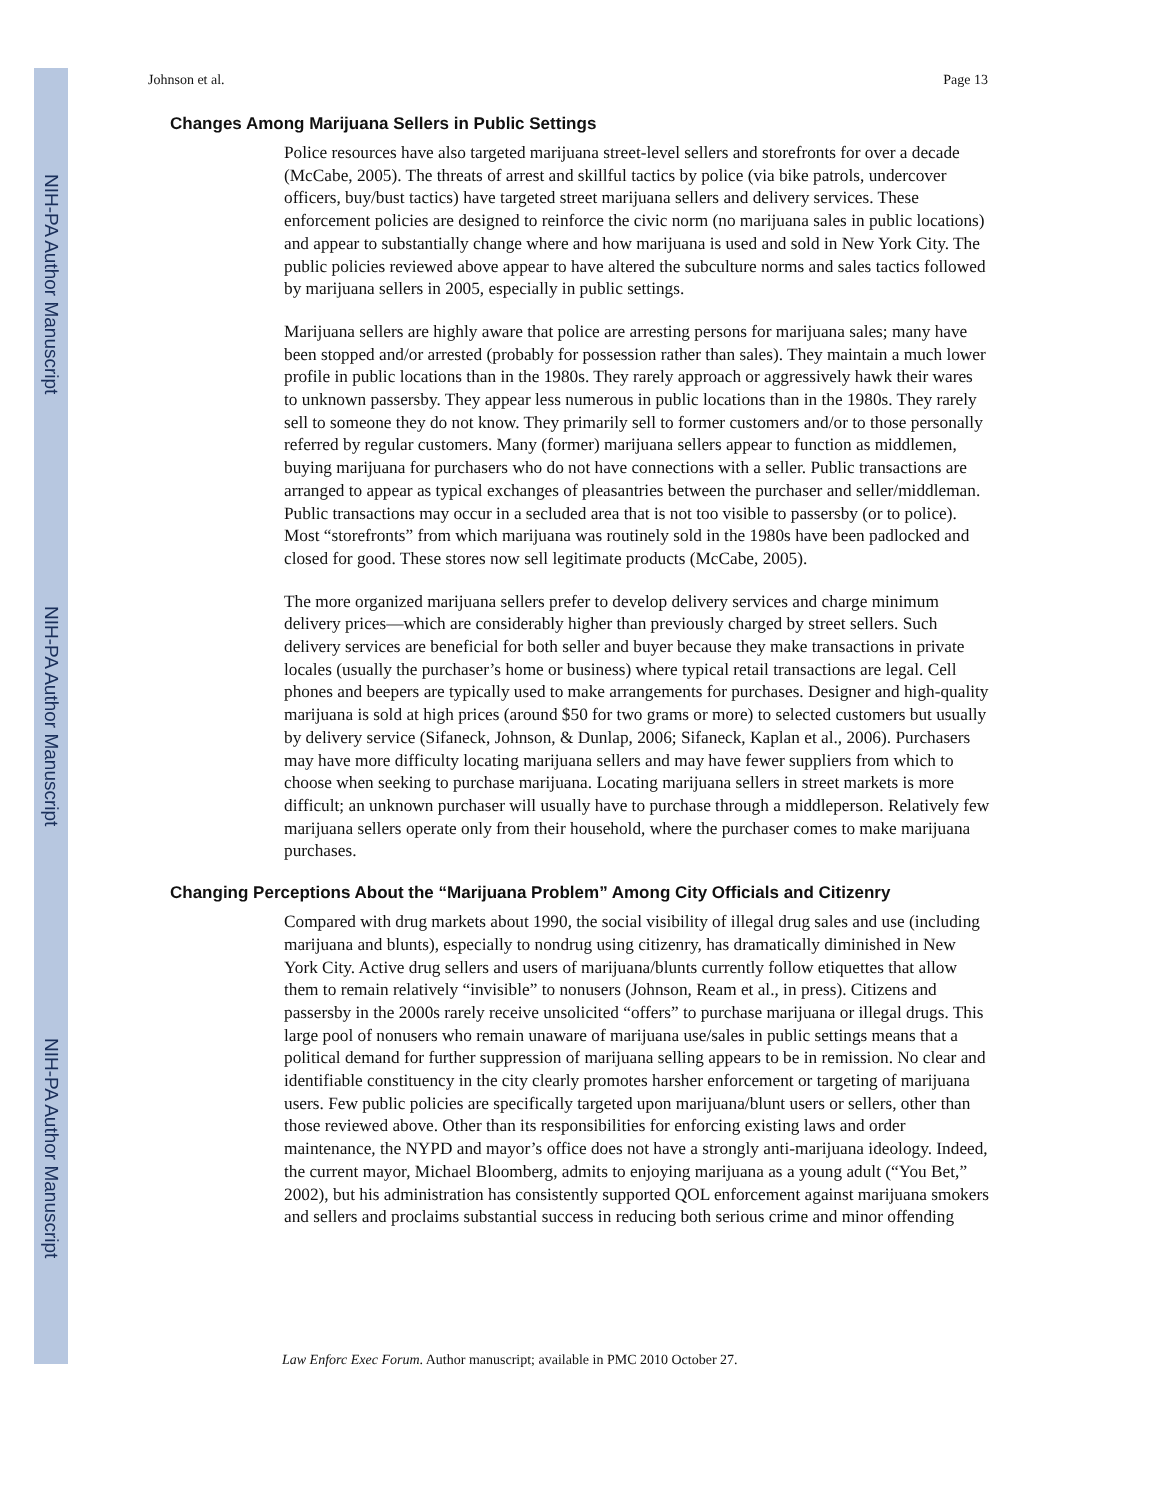NIH-PA Author Manuscript
NIH-PA Author Manuscript
NIH-PA Author Manuscript
Johnson et al. Page 13
Changes Among Marijuana Sellers in Public Settings
Police resources have also targeted marijuana street-level sellers and storefronts for over a decade (McCabe, 2005). The threats of arrest and skillful tactics by police (via bike patrols, undercover officers, buy/bust tactics) have targeted street marijuana sellers and delivery services. These enforcement policies are designed to reinforce the civic norm (no marijuana sales in public locations) and appear to substantially change where and how marijuana is used and sold in New York City. The public policies reviewed above appear to have altered the subculture norms and sales tactics followed by marijuana sellers in 2005, especially in public settings.
Marijuana sellers are highly aware that police are arresting persons for marijuana sales; many have been stopped and/or arrested (probably for possession rather than sales). They maintain a much lower profile in public locations than in the 1980s. They rarely approach or aggressively hawk their wares to unknown passersby. They appear less numerous in public locations than in the 1980s. They rarely sell to someone they do not know. They primarily sell to former customers and/or to those personally referred by regular customers. Many (former) marijuana sellers appear to function as middlemen, buying marijuana for purchasers who do not have connections with a seller. Public transactions are arranged to appear as typical exchanges of pleasantries between the purchaser and seller/middleman. Public transactions may occur in a secluded area that is not too visible to passersby (or to police). Most “storefronts” from which marijuana was routinely sold in the 1980s have been padlocked and closed for good. These stores now sell legitimate products (McCabe, 2005).
The more organized marijuana sellers prefer to develop delivery services and charge minimum delivery prices—which are considerably higher than previously charged by street sellers. Such delivery services are beneficial for both seller and buyer because they make transactions in private locales (usually the purchaser’s home or business) where typical retail transactions are legal. Cell phones and beepers are typically used to make arrangements for purchases. Designer and high-quality marijuana is sold at high prices (around $50 for two grams or more) to selected customers but usually by delivery service (Sifaneck, Johnson, & Dunlap, 2006; Sifaneck, Kaplan et al., 2006). Purchasers may have more difficulty locating marijuana sellers and may have fewer suppliers from which to choose when seeking to purchase marijuana. Locating marijuana sellers in street markets is more difficult; an unknown purchaser will usually have to purchase through a middleperson. Relatively few marijuana sellers operate only from their household, where the purchaser comes to make marijuana purchases.
Changing Perceptions About the “Marijuana Problem” Among City Officials and Citizenry
Compared with drug markets about 1990, the social visibility of illegal drug sales and use (including marijuana and blunts), especially to nondrug using citizenry, has dramatically diminished in New York City. Active drug sellers and users of marijuana/blunts currently follow etiquettes that allow them to remain relatively “invisible” to nonusers (Johnson, Ream et al., in press). Citizens and passersby in the 2000s rarely receive unsolicited “offers” to purchase marijuana or illegal drugs. This large pool of nonusers who remain unaware of marijuana use/sales in public settings means that a political demand for further suppression of marijuana selling appears to be in remission. No clear and identifiable constituency in the city clearly promotes harsher enforcement or targeting of marijuana users. Few public policies are specifically targeted upon marijuana/blunt users or sellers, other than those reviewed above. Other than its responsibilities for enforcing existing laws and order maintenance, the NYPD and mayor’s office does not have a strongly anti-marijuana ideology. Indeed, the current mayor, Michael Bloomberg, admits to enjoying marijuana as a young adult (“You Bet,” 2002), but his administration has consistently supported QOL enforcement against marijuana smokers and sellers and proclaims substantial success in reducing both serious crime and minor offending
Law Enforc Exec Forum. Author manuscript; available in PMC 2010 October 27.